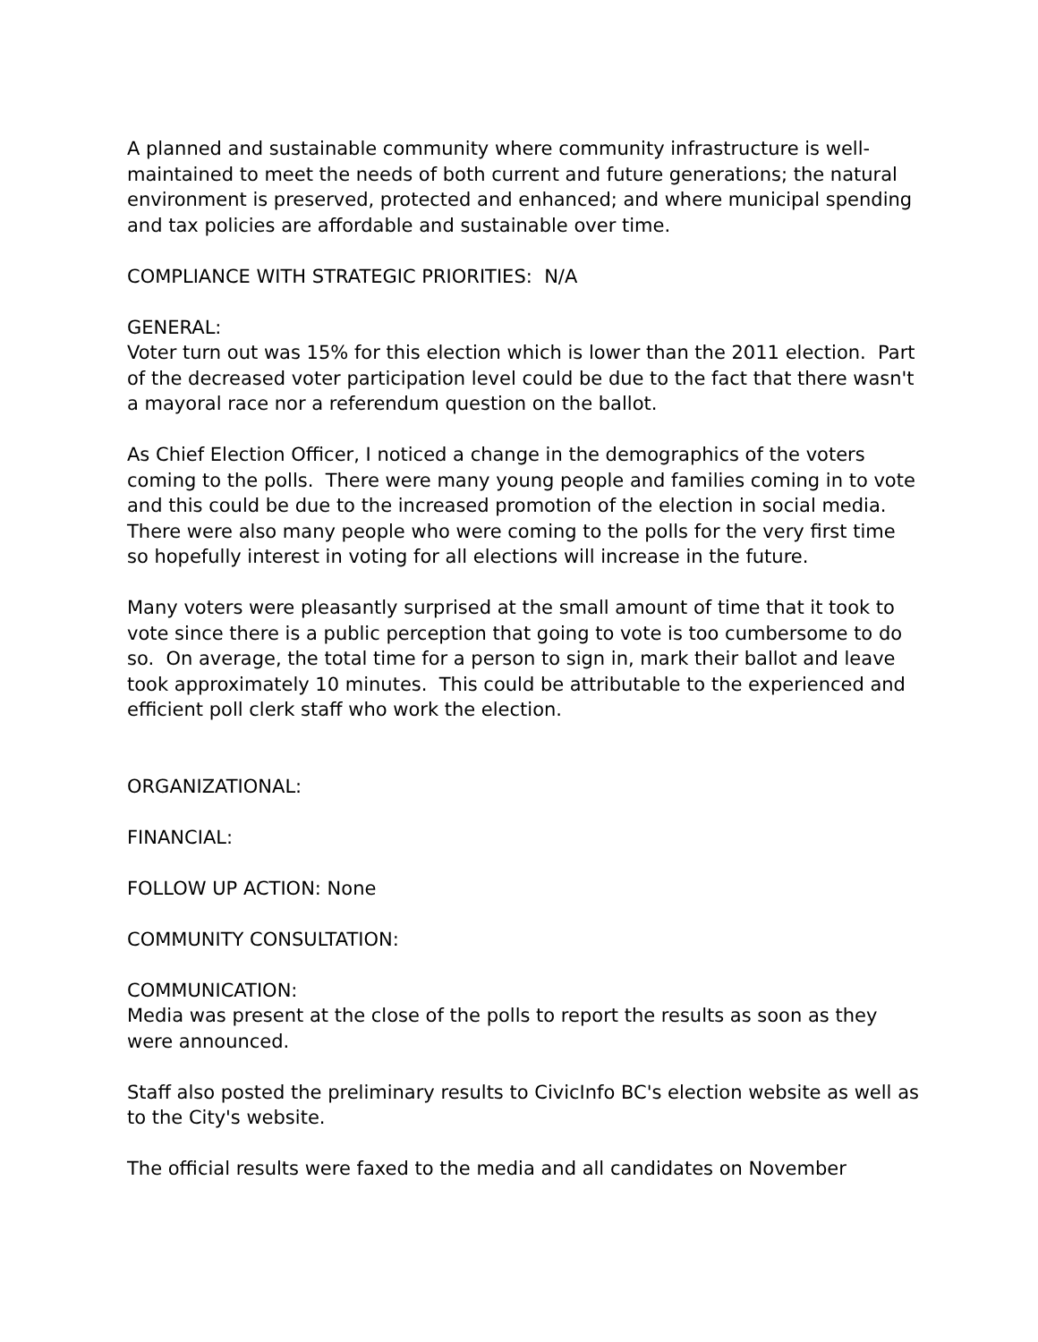A planned and sustainable community where community infrastructure is well-maintained to meet the needs of both current and future generations; the natural environment is preserved, protected and enhanced; and where municipal spending and tax policies are affordable and sustainable over time.
COMPLIANCE WITH STRATEGIC PRIORITIES: N/A
GENERAL:
Voter turn out was 15% for this election which is lower than the 2011 election. Part of the decreased voter participation level could be due to the fact that there wasn't a mayoral race nor a referendum question on the ballot.
As Chief Election Officer, I noticed a change in the demographics of the voters coming to the polls. There were many young people and families coming in to vote and this could be due to the increased promotion of the election in social media. There were also many people who were coming to the polls for the very first time so hopefully interest in voting for all elections will increase in the future.
Many voters were pleasantly surprised at the small amount of time that it took to vote since there is a public perception that going to vote is too cumbersome to do so. On average, the total time for a person to sign in, mark their ballot and leave took approximately 10 minutes. This could be attributable to the experienced and efficient poll clerk staff who work the election.
ORGANIZATIONAL:
FINANCIAL:
FOLLOW UP ACTION: None
COMMUNITY CONSULTATION:
COMMUNICATION:
Media was present at the close of the polls to report the results as soon as they were announced.
Staff also posted the preliminary results to CivicInfo BC's election website as well as to the City's website.
The official results were faxed to the media and all candidates on November